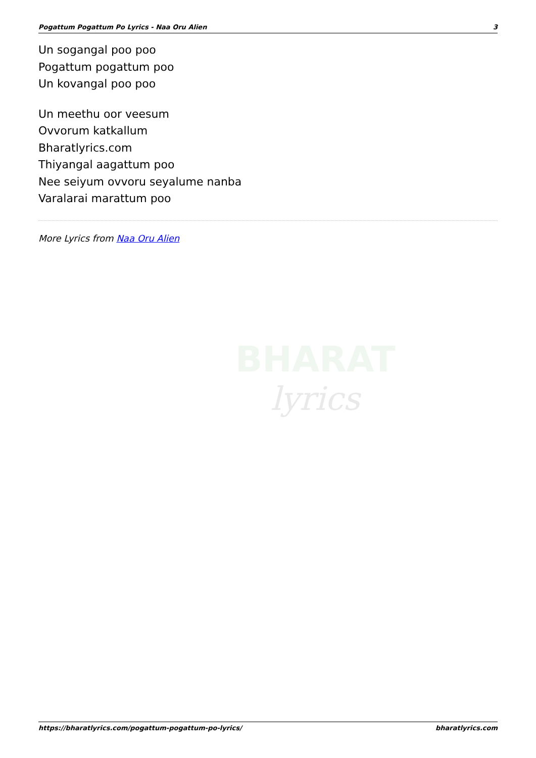Pogattum Pogattum Po Lyrics - Naa Oru Alien 3
Un sogangal poo poo
Pogattum pogattum poo
Un kovangal poo poo
Un meethu oor veesum
Ovvorum katkallum
Bharatlyrics.com
Thiyangal aagattum poo
Nee seiyum ovvoru seyalume nanba
Varalarai marattum poo
More Lyrics from Naa Oru Alien
BHARAT
lyrics
https://bharatlyrics.com/pogattum-pogattum-po-lyrics/ bharatlyrics.com